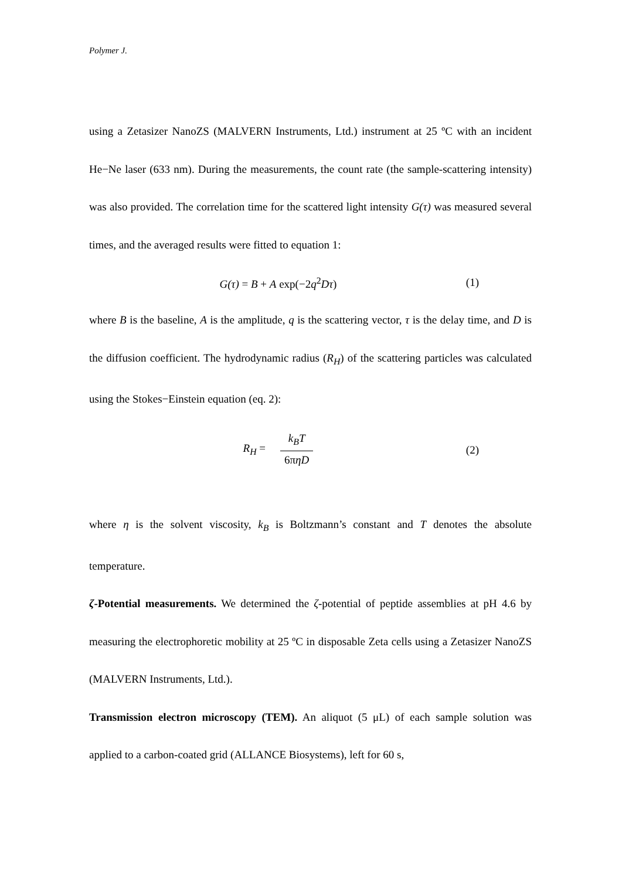Polymer J.
using a Zetasizer NanoZS (MALVERN Instruments, Ltd.) instrument at 25 ºC with an incident He−Ne laser (633 nm). During the measurements, the count rate (the sample-scattering intensity) was also provided. The correlation time for the scattered light intensity G(τ) was measured several times, and the averaged results were fitted to equation 1:
G(τ) = B + A exp(−2q<sup>2</sup>Dτ) (1)
where B is the baseline, A is the amplitude, q is the scattering vector, τ is the delay time, and D is the diffusion coefficient. The hydrodynamic radius (R<sub>H</sub>) of the scattering particles was calculated using the Stokes−Einstein equation (eq. 2):
R<sub>H</sub> = k<sub>B</sub>T 6πηD
(2)
where η is the solvent viscosity, k<sub>B</sub> is Boltzmann’s constant and T denotes the absolute temperature.
ζ-Potential measurements. We determined the ζ-potential of peptide assemblies at pH 4.6 by measuring the electrophoretic mobility at 25 ºC in disposable Zeta cells using a Zetasizer NanoZS (MALVERN Instruments, Ltd.).
Transmission electron microscopy (TEM). An aliquot (5 μL) of each sample solution was applied to a carbon-coated grid (ALLANCE Biosystems), left for 60 s,